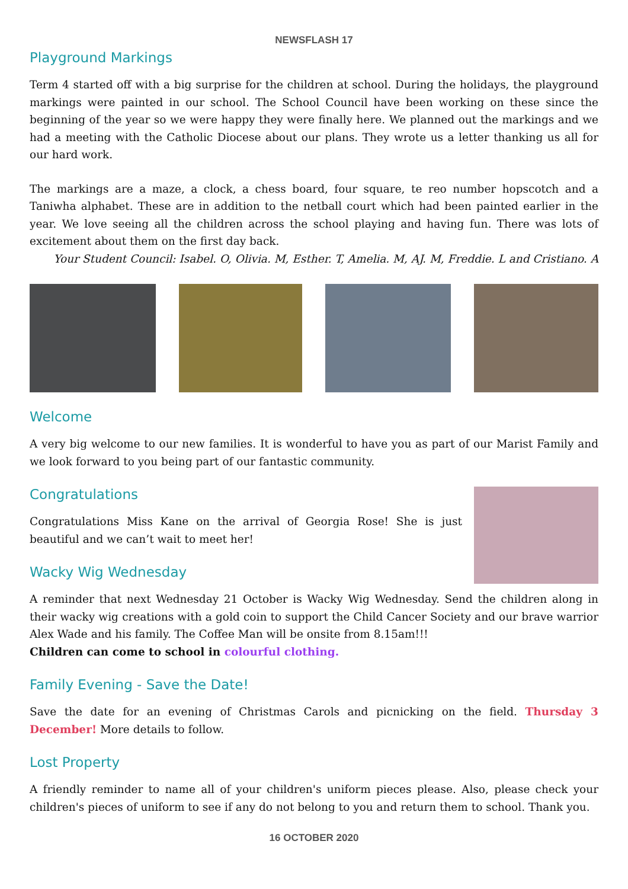NEWSFLASH 17
Playground Markings
Term 4 started off with a big surprise for the children at school. During the holidays, the playground markings were painted in our school. The School Council have been working on these since the beginning of the year so we were happy they were finally here. We planned out the markings and we had a meeting with the Catholic Diocese about our plans. They wrote us a letter thanking us all for our hard work.
The markings are a maze, a clock, a chess board, four square, te reo number hopscotch and a Taniwha alphabet. These are in addition to the netball court which had been painted earlier in the year. We love seeing all the children across the school playing and having fun. There was lots of excitement about them on the first day back.
Your Student Council: Isabel. O, Olivia. M, Esther. T, Amelia. M, AJ. M, Freddie. L and Cristiano. A
Welcome
A very big welcome to our new families. It is wonderful to have you as part of our Marist Family and we look forward to you being part of our fantastic community.
Congratulations
Congratulations Miss Kane on the arrival of Georgia Rose! She is just beautiful and we can’t wait to meet her!
Wacky Wig Wednesday
A reminder that next Wednesday 21 October is Wacky Wig Wednesday. Send the children along in their wacky wig creations with a gold coin to support the Child Cancer Society and our brave warrior Alex Wade and his family. The Coffee Man will be onsite from 8.15am!!!
Children can come to school in colourful clothing.
Family Evening - Save the Date!
Save the date for an evening of Christmas Carols and picnicking on the field. Thursday 3 December! More details to follow.
Lost Property
A friendly reminder to name all of your children's uniform pieces please. Also, please check your children's pieces of uniform to see if any do not belong to you and return them to school. Thank you.
16 OCTOBER 2020